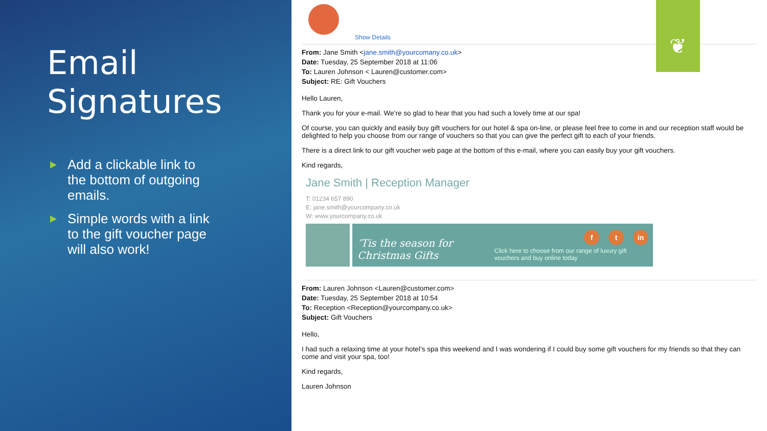Email Signatures
Add a clickable link to the bottom of outgoing emails.
Simple words with a link to the gift voucher page will also work!
❦
Show Details
From: Jane Smith <jane.smith@yourcomany.co.uk>
Date: Tuesday, 25 September 2018 at 11:06
To: Lauren Johnson < Lauren@customer.com>
Subject: RE: Gift Vouchers
Hello Lauren,
Thank you for your e-mail. We’re so glad to hear that you had such a lovely time at our spa!
Of course, you can quickly and easily buy gift vouchers for our hotel & spa on-line, or please feel free to come in and our reception staff would be delighted to help you choose from our range of vouchers so that you can give the perfect gift to each of your friends.
There is a direct link to our gift voucher web page at the bottom of this e-mail, where you can easily buy your gift vouchers.
Kind regards,
Jane Smith | Reception Manager
T: 01234 657 890
E: jane.smith@yourcompany.co.uk
W: www.yourcompany.co.uk
ft in
’Tis the season for Christmas Gifts Click here to choose from our range of luxury gift vouchers and buy online today
From: Lauren Johnson <Lauren@customer.com>
Date: Tuesday, 25 September 2018 at 10:54
To: Reception <Reception@yourcompany.co.uk>
Subject: Gift Vouchers
Hello,
I had such a relaxing time at your hotel’s spa this weekend and I was wondering if I could buy some gift vouchers for my friends so that they can come and visit your spa, too!
Kind regards,
Lauren Johnson